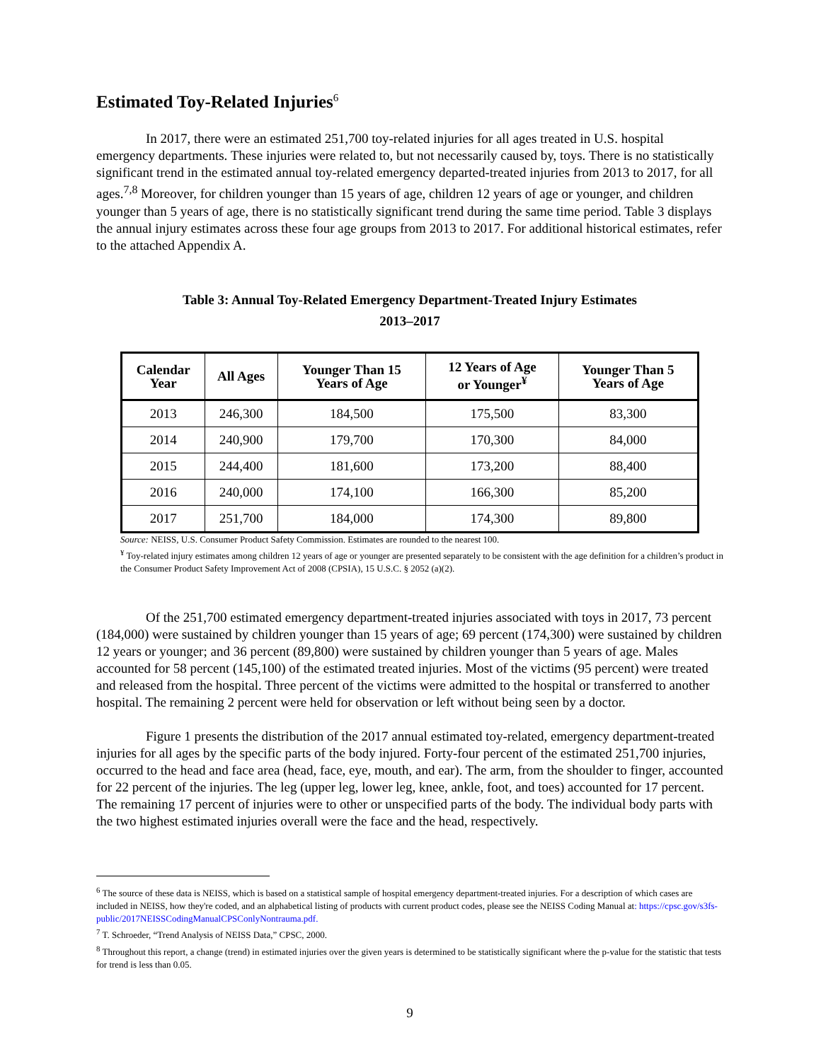Estimated Toy-Related Injuries<sup>6</sup>
In 2017, there were an estimated 251,700 toy-related injuries for all ages treated in U.S. hospital emergency departments. These injuries were related to, but not necessarily caused by, toys. There is no statistically significant trend in the estimated annual toy-related emergency departed-treated injuries from 2013 to 2017, for all ages.<sup>7,8</sup> Moreover, for children younger than 15 years of age, children 12 years of age or younger, and children younger than 5 years of age, there is no statistically significant trend during the same time period. Table 3 displays the annual injury estimates across these four age groups from 2013 to 2017. For additional historical estimates, refer to the attached Appendix A.
Table 3: Annual Toy-Related Emergency Department-Treated Injury Estimates
2013–2017
| Calendar Year | All Ages | Younger Than 15 Years of Age | 12 Years of Age or Younger<sup>¥</sup> | Younger Than 5 Years of Age |
| --- | --- | --- | --- | --- |
| 2013 | 246,300 | 184,500 | 175,500 | 83,300 |
| 2014 | 240,900 | 179,700 | 170,300 | 84,000 |
| 2015 | 244,400 | 181,600 | 173,200 | 88,400 |
| 2016 | 240,000 | 174,100 | 166,300 | 85,200 |
| 2017 | 251,700 | 184,000 | 174,300 | 89,800 |
Source: NEISS, U.S. Consumer Product Safety Commission. Estimates are rounded to the nearest 100.
<sup>¥</sup> Toy-related injury estimates among children 12 years of age or younger are presented separately to be consistent with the age definition for a children’s product in the Consumer Product Safety Improvement Act of 2008 (CPSIA), 15 U.S.C. § 2052 (a)(2).
Of the 251,700 estimated emergency department-treated injuries associated with toys in 2017, 73 percent (184,000) were sustained by children younger than 15 years of age; 69 percent (174,300) were sustained by children 12 years or younger; and 36 percent (89,800) were sustained by children younger than 5 years of age. Males accounted for 58 percent (145,100) of the estimated treated injuries. Most of the victims (95 percent) were treated and released from the hospital. Three percent of the victims were admitted to the hospital or transferred to another hospital. The remaining 2 percent were held for observation or left without being seen by a doctor.
Figure 1 presents the distribution of the 2017 annual estimated toy-related, emergency department-treated injuries for all ages by the specific parts of the body injured. Forty-four percent of the estimated 251,700 injuries, occurred to the head and face area (head, face, eye, mouth, and ear). The arm, from the shoulder to finger, accounted for 22 percent of the injuries. The leg (upper leg, lower leg, knee, ankle, foot, and toes) accounted for 17 percent. The remaining 17 percent of injuries were to other or unspecified parts of the body. The individual body parts with the two highest estimated injuries overall were the face and the head, respectively.
<sup>6</sup> The source of these data is NEISS, which is based on a statistical sample of hospital emergency department-treated injuries. For a description of which cases are included in NEISS, how they're coded, and an alphabetical listing of products with current product codes, please see the NEISS Coding Manual at: https://cpsc.gov/s3fs-public/2017NEISSCodingManualCPSConlyNontrauma.pdf.
<sup>7</sup> T. Schroeder, “Trend Analysis of NEISS Data,” CPSC, 2000.
<sup>8</sup> Throughout this report, a change (trend) in estimated injuries over the given years is determined to be statistically significant where the p-value for the statistic that tests for trend is less than 0.05.
9